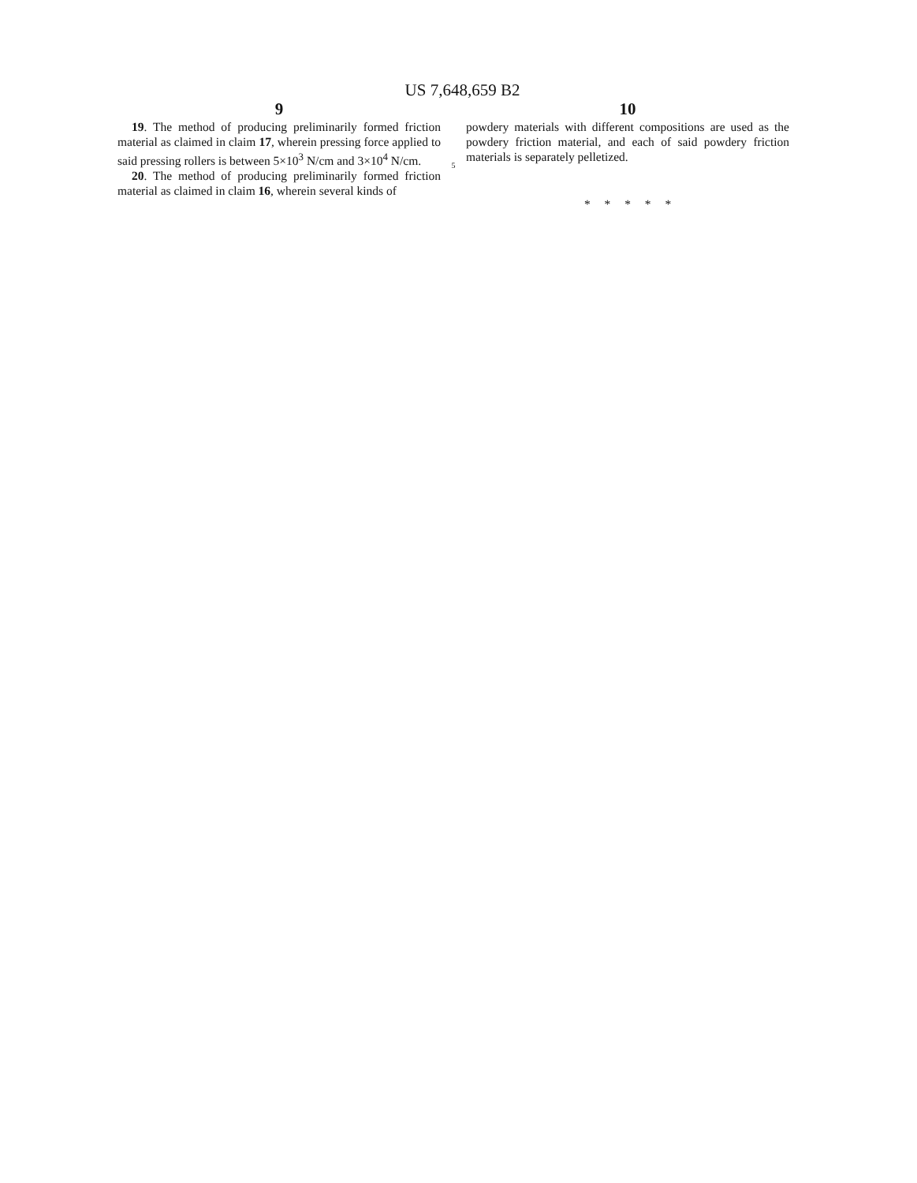US 7,648,659 B2
9
19. The method of producing preliminarily formed friction material as claimed in claim 17, wherein pressing force applied to said pressing rollers is between 5×10<sup>3</sup> N/cm and 3×10<sup>4</sup> N/cm.
20. The method of producing preliminarily formed friction material as claimed in claim 16, wherein several kinds of
5
10
powdery materials with different compositions are used as the powdery friction material, and each of said powdery friction materials is separately pelletized.
* * * * *